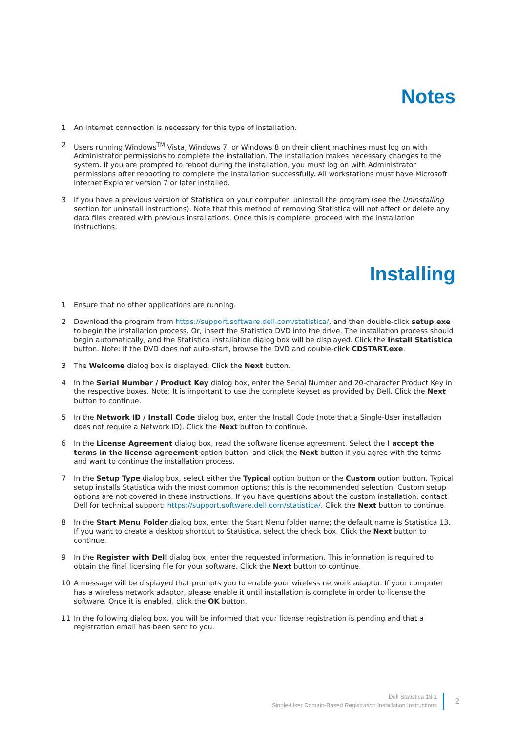Notes
1 An Internet connection is necessary for this type of installation.
2 Users running Windows<sup>TM</sup> Vista, Windows 7, or Windows 8 on their client machines must log on with Administrator permissions to complete the installation. The installation makes necessary changes to the system. If you are prompted to reboot during the installation, you must log on with Administrator permissions after rebooting to complete the installation successfully. All workstations must have Microsoft Internet Explorer version 7 or later installed.
3 If you have a previous version of Statistica on your computer, uninstall the program (see the Uninstalling section for uninstall instructions). Note that this method of removing Statistica will not affect or delete any data files created with previous installations. Once this is complete, proceed with the installation instructions.
Installing
1 Ensure that no other applications are running.
2 Download the program from https://support.software.dell.com/statistica/, and then double-click setup.exe to begin the installation process. Or, insert the Statistica DVD into the drive. The installation process should begin automatically, and the Statistica installation dialog box will be displayed. Click the Install Statistica button. Note: If the DVD does not auto-start, browse the DVD and double-click CDSTART.exe.
3 The Welcome dialog box is displayed. Click the Next button.
4 In the Serial Number / Product Key dialog box, enter the Serial Number and 20-character Product Key in the respective boxes. Note: It is important to use the complete keyset as provided by Dell. Click the Next button to continue.
5 In the Network ID / Install Code dialog box, enter the Install Code (note that a Single-User installation does not require a Network ID). Click the Next button to continue.
6 In the License Agreement dialog box, read the software license agreement. Select the I accept the terms in the license agreement option button, and click the Next button if you agree with the terms and want to continue the installation process.
7 In the Setup Type dialog box, select either the Typical option button or the Custom option button. Typical setup installs Statistica with the most common options; this is the recommended selection. Custom setup options are not covered in these instructions. If you have questions about the custom installation, contact Dell for technical support: https://support.software.dell.com/statistica/. Click the Next button to continue.
8 In the Start Menu Folder dialog box, enter the Start Menu folder name; the default name is Statistica 13. If you want to create a desktop shortcut to Statistica, select the check box. Click the Next button to continue.
9 In the Register with Dell dialog box, enter the requested information. This information is required to obtain the final licensing file for your software. Click the Next button to continue.
10 A message will be displayed that prompts you to enable your wireless network adaptor. If your computer has a wireless network adaptor, please enable it until installation is complete in order to license the software. Once it is enabled, click the OK button.
11 In the following dialog box, you will be informed that your license registration is pending and that a registration email has been sent to you.
Dell Statistica 13.1
Single-User Domain-Based Registration Installation Instructions
2